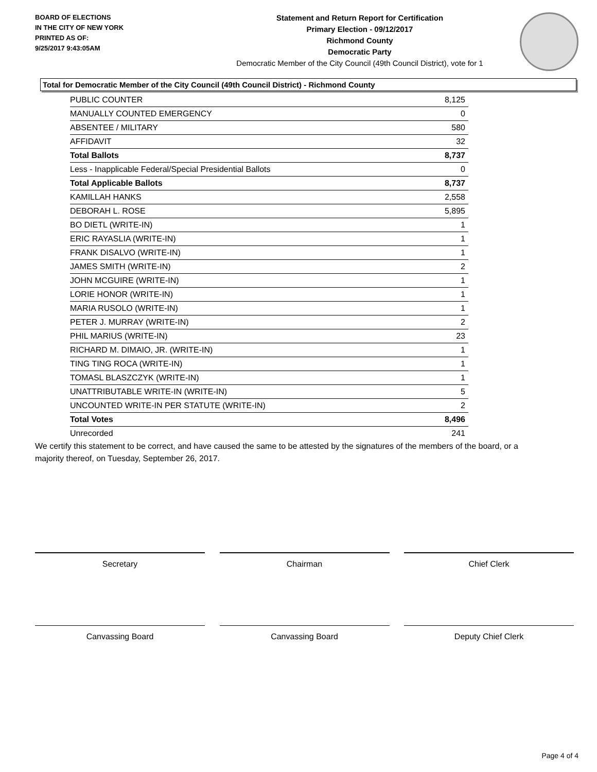BOARD OF ELECTIONS
IN THE CITY OF NEW YORK
PRINTED AS OF:
9/25/2017 9:43:05AM
Statement and Return Report for Certification
Primary Election - 09/12/2017
Richmond County
Democratic Party
Democratic Member of the City Council (49th Council District), vote for 1
Total for Democratic Member of the City Council (49th Council District) - Richmond County
| PUBLIC COUNTER | 8,125 |
| MANUALLY COUNTED EMERGENCY | 0 |
| ABSENTEE / MILITARY | 580 |
| AFFIDAVIT | 32 |
| Total Ballots | 8,737 |
| Less - Inapplicable Federal/Special Presidential Ballots | 0 |
| Total Applicable Ballots | 8,737 |
| KAMILLAH HANKS | 2,558 |
| DEBORAH L. ROSE | 5,895 |
| BO DIETL (WRITE-IN) | 1 |
| ERIC RAYASLIA (WRITE-IN) | 1 |
| FRANK DISALVO (WRITE-IN) | 1 |
| JAMES SMITH (WRITE-IN) | 2 |
| JOHN MCGUIRE (WRITE-IN) | 1 |
| LORIE HONOR (WRITE-IN) | 1 |
| MARIA RUSOLO (WRITE-IN) | 1 |
| PETER J. MURRAY (WRITE-IN) | 2 |
| PHIL MARIUS (WRITE-IN) | 23 |
| RICHARD M. DIMAIO, JR. (WRITE-IN) | 1 |
| TING TING ROCA (WRITE-IN) | 1 |
| TOMASL BLASZCZYK (WRITE-IN) | 1 |
| UNATTRIBUTABLE WRITE-IN (WRITE-IN) | 5 |
| UNCOUNTED WRITE-IN PER STATUTE (WRITE-IN) | 2 |
| Total Votes | 8,496 |
| Unrecorded | 241 |
We certify this statement to be correct, and have caused the same to be attested by the signatures of the members of the board, or a majority thereof, on Tuesday, September 26, 2017.
Secretary Chairman Chief Clerk
Canvassing Board Canvassing Board Deputy Chief Clerk
Page 4 of 4